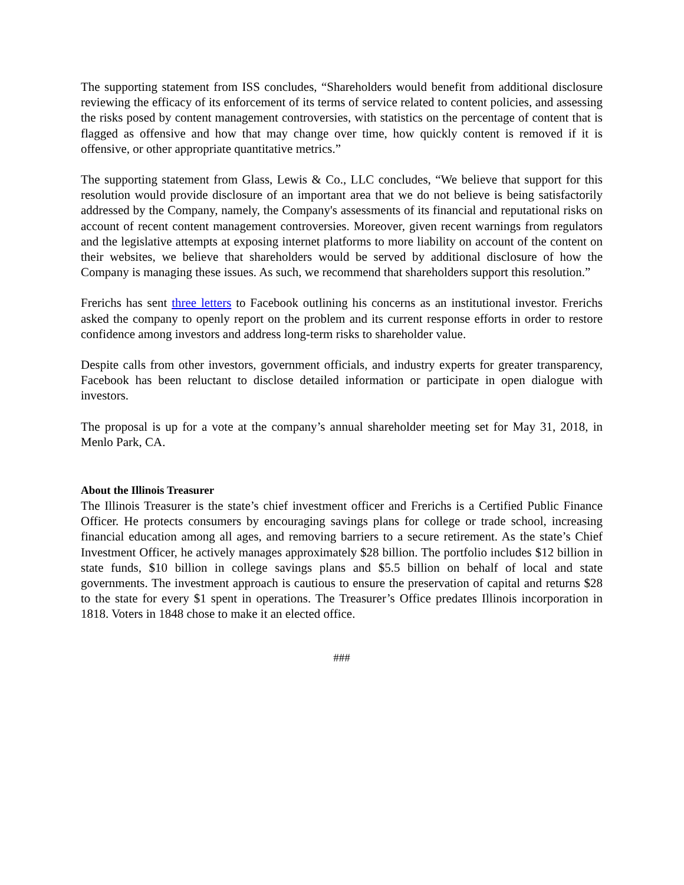The supporting statement from ISS concludes, “Shareholders would benefit from additional disclosure reviewing the efficacy of its enforcement of its terms of service related to content policies, and assessing the risks posed by content management controversies, with statistics on the percentage of content that is flagged as offensive and how that may change over time, how quickly content is removed if it is offensive, or other appropriate quantitative metrics.”
The supporting statement from Glass, Lewis & Co., LLC concludes, “We believe that support for this resolution would provide disclosure of an important area that we do not believe is being satisfactorily addressed by the Company, namely, the Company's assessments of its financial and reputational risks on account of recent content management controversies. Moreover, given recent warnings from regulators and the legislative attempts at exposing internet platforms to more liability on account of the content on their websites, we believe that shareholders would be served by additional disclosure of how the Company is managing these issues. As such, we recommend that shareholders support this resolution.”
Frerichs has sent three letters to Facebook outlining his concerns as an institutional investor. Frerichs asked the company to openly report on the problem and its current response efforts in order to restore confidence among investors and address long-term risks to shareholder value.
Despite calls from other investors, government officials, and industry experts for greater transparency, Facebook has been reluctant to disclose detailed information or participate in open dialogue with investors.
The proposal is up for a vote at the company’s annual shareholder meeting set for May 31, 2018, in Menlo Park, CA.
About the Illinois Treasurer
The Illinois Treasurer is the state’s chief investment officer and Frerichs is a Certified Public Finance Officer. He protects consumers by encouraging savings plans for college or trade school, increasing financial education among all ages, and removing barriers to a secure retirement. As the state’s Chief Investment Officer, he actively manages approximately $28 billion. The portfolio includes $12 billion in state funds, $10 billion in college savings plans and $5.5 billion on behalf of local and state governments. The investment approach is cautious to ensure the preservation of capital and returns $28 to the state for every $1 spent in operations. The Treasurer’s Office predates Illinois incorporation in 1818. Voters in 1848 chose to make it an elected office.
###